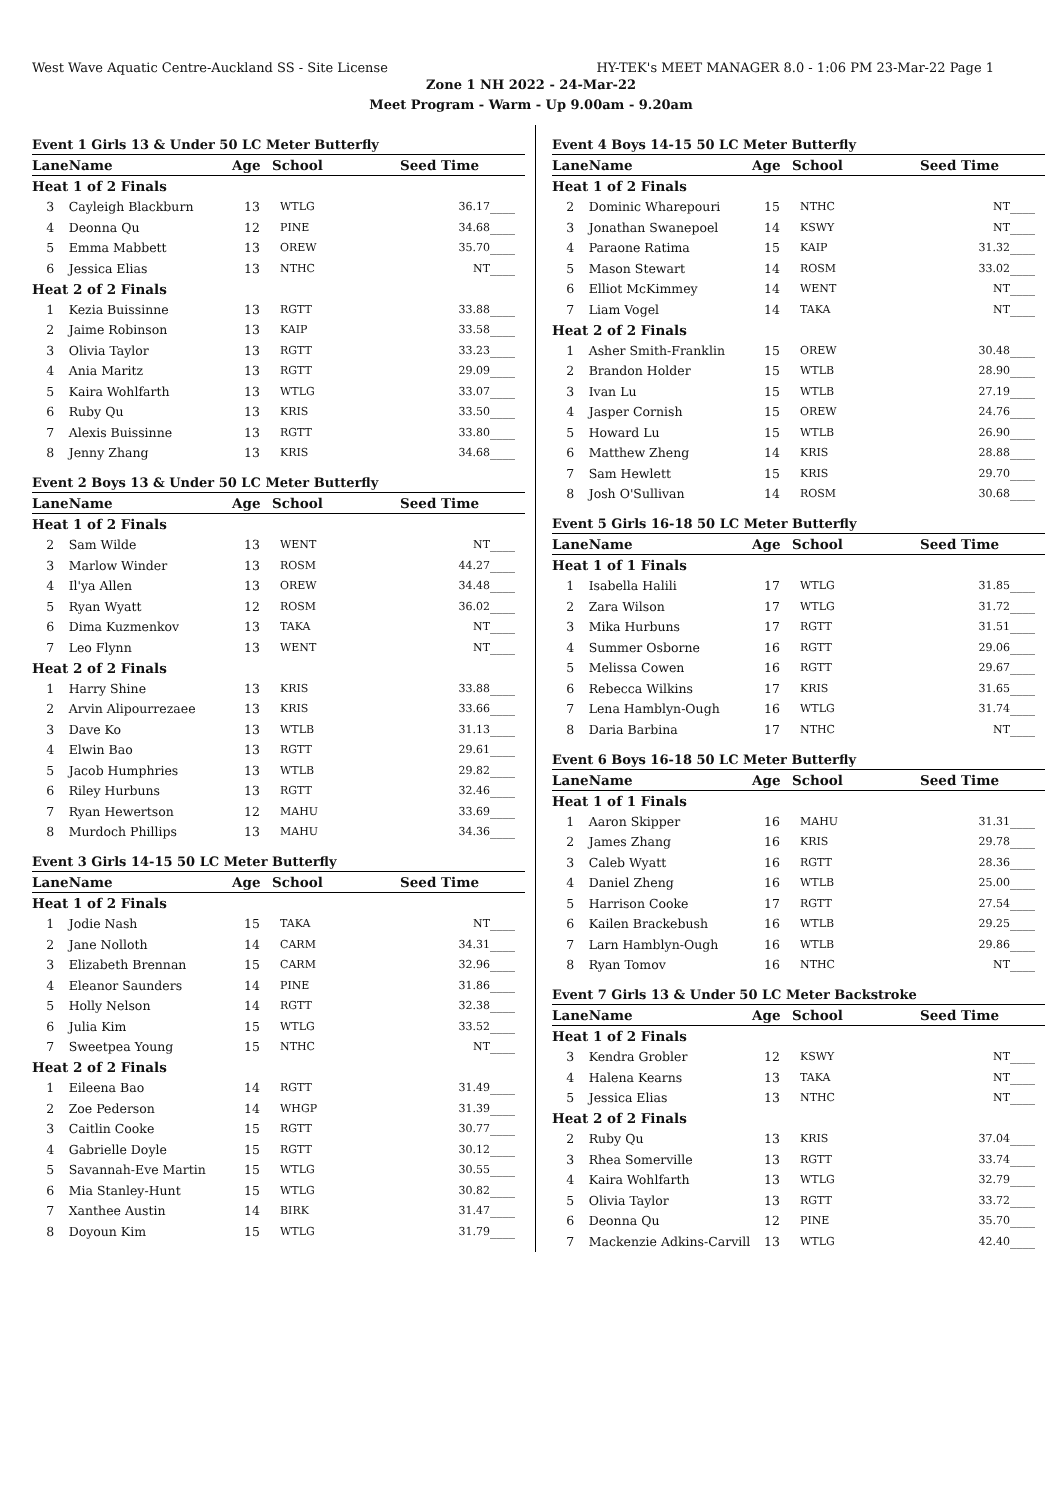West Wave Aquatic Centre-Auckland SS - Site License HY-TEK's MEET MANAGER 8.0 - 1:06 PM 23-Mar-22 Page 1
Zone 1 NH 2022 - 24-Mar-22
Meet Program - Warm - Up 9.00am - 9.20am
Event 1 Girls 13 & Under 50 LC Meter Butterfly
| Lane | Name | Age | School | Seed Time | |
| --- | --- | --- | --- | --- | --- |
| Heat 1 of 2 Finals | | | | | |
| 3 | Cayleigh Blackburn | 13 | WTLG | 36.17 | ____ |
| 4 | Deonna Qu | 12 | PINE | 34.68 | ____ |
| 5 | Emma Mabbett | 13 | OREW | 35.70 | ____ |
| 6 | Jessica Elias | 13 | NTHC | NT | ____ |
| Heat 2 of 2 Finals | | | | | |
| 1 | Kezia Buissinne | 13 | RGTT | 33.88 | ____ |
| 2 | Jaime Robinson | 13 | KAIP | 33.58 | ____ |
| 3 | Olivia Taylor | 13 | RGTT | 33.23 | ____ |
| 4 | Ania Maritz | 13 | RGTT | 29.09 | ____ |
| 5 | Kaira Wohlfarth | 13 | WTLG | 33.07 | ____ |
| 6 | Ruby Qu | 13 | KRIS | 33.50 | ____ |
| 7 | Alexis Buissinne | 13 | RGTT | 33.80 | ____ |
| 8 | Jenny Zhang | 13 | KRIS | 34.68 | ____ |
Event 2 Boys 13 & Under 50 LC Meter Butterfly
| Lane | Name | Age | School | Seed Time | |
| --- | --- | --- | --- | --- | --- |
| Heat 1 of 2 Finals | | | | | |
| 2 | Sam Wilde | 13 | WENT | NT | ____ |
| 3 | Marlow Winder | 13 | ROSM | 44.27 | ____ |
| 4 | Il'ya Allen | 13 | OREW | 34.48 | ____ |
| 5 | Ryan Wyatt | 12 | ROSM | 36.02 | ____ |
| 6 | Dima Kuzmenkov | 13 | TAKA | NT | ____ |
| 7 | Leo Flynn | 13 | WENT | NT | ____ |
| Heat 2 of 2 Finals | | | | | |
| 1 | Harry Shine | 13 | KRIS | 33.88 | ____ |
| 2 | Arvin Alipourrezaee | 13 | KRIS | 33.66 | ____ |
| 3 | Dave Ko | 13 | WTLB | 31.13 | ____ |
| 4 | Elwin Bao | 13 | RGTT | 29.61 | ____ |
| 5 | Jacob Humphries | 13 | WTLB | 29.82 | ____ |
| 6 | Riley Hurbuns | 13 | RGTT | 32.46 | ____ |
| 7 | Ryan Hewertson | 12 | MAHU | 33.69 | ____ |
| 8 | Murdoch Phillips | 13 | MAHU | 34.36 | ____ |
Event 3 Girls 14-15 50 LC Meter Butterfly
| Lane | Name | Age | School | Seed Time | |
| --- | --- | --- | --- | --- | --- |
| Heat 1 of 2 Finals | | | | | |
| 1 | Jodie Nash | 15 | TAKA | NT | ____ |
| 2 | Jane Nolloth | 14 | CARM | 34.31 | ____ |
| 3 | Elizabeth Brennan | 15 | CARM | 32.96 | ____ |
| 4 | Eleanor Saunders | 14 | PINE | 31.86 | ____ |
| 5 | Holly Nelson | 14 | RGTT | 32.38 | ____ |
| 6 | Julia Kim | 15 | WTLG | 33.52 | ____ |
| 7 | Sweetpea Young | 15 | NTHC | NT | ____ |
| Heat 2 of 2 Finals | | | | | |
| 1 | Eileena Bao | 14 | RGTT | 31.49 | ____ |
| 2 | Zoe Pederson | 14 | WHGP | 31.39 | ____ |
| 3 | Caitlin Cooke | 15 | RGTT | 30.77 | ____ |
| 4 | Gabrielle Doyle | 15 | RGTT | 30.12 | ____ |
| 5 | Savannah-Eve Martin | 15 | WTLG | 30.55 | ____ |
| 6 | Mia Stanley-Hunt | 15 | WTLG | 30.82 | ____ |
| 7 | Xanthee Austin | 14 | BIRK | 31.47 | ____ |
| 8 | Doyoun Kim | 15 | WTLG | 31.79 | ____ |
Event 4 Boys 14-15 50 LC Meter Butterfly
| Lane | Name | Age | School | Seed Time | |
| --- | --- | --- | --- | --- | --- |
| Heat 1 of 2 Finals | | | | | |
| 2 | Dominic Wharepouri | 15 | NTHC | NT | ____ |
| 3 | Jonathan Swanepoel | 14 | KSWY | NT | ____ |
| 4 | Paraone Ratima | 15 | KAIP | 31.32 | ____ |
| 5 | Mason Stewart | 14 | ROSM | 33.02 | ____ |
| 6 | Elliot McKimmey | 14 | WENT | NT | ____ |
| 7 | Liam Vogel | 14 | TAKA | NT | ____ |
| Heat 2 of 2 Finals | | | | | |
| 1 | Asher Smith-Franklin | 15 | OREW | 30.48 | ____ |
| 2 | Brandon Holder | 15 | WTLB | 28.90 | ____ |
| 3 | Ivan Lu | 15 | WTLB | 27.19 | ____ |
| 4 | Jasper Cornish | 15 | OREW | 24.76 | ____ |
| 5 | Howard Lu | 15 | WTLB | 26.90 | ____ |
| 6 | Matthew Zheng | 14 | KRIS | 28.88 | ____ |
| 7 | Sam Hewlett | 15 | KRIS | 29.70 | ____ |
| 8 | Josh O'Sullivan | 14 | ROSM | 30.68 | ____ |
Event 5 Girls 16-18 50 LC Meter Butterfly
| Lane | Name | Age | School | Seed Time | |
| --- | --- | --- | --- | --- | --- |
| Heat 1 of 1 Finals | | | | | |
| 1 | Isabella Halili | 17 | WTLG | 31.85 | ____ |
| 2 | Zara Wilson | 17 | WTLG | 31.72 | ____ |
| 3 | Mika Hurbuns | 17 | RGTT | 31.51 | ____ |
| 4 | Summer Osborne | 16 | RGTT | 29.06 | ____ |
| 5 | Melissa Cowen | 16 | RGTT | 29.67 | ____ |
| 6 | Rebecca Wilkins | 17 | KRIS | 31.65 | ____ |
| 7 | Lena Hamblyn-Ough | 16 | WTLG | 31.74 | ____ |
| 8 | Daria Barbina | 17 | NTHC | NT | ____ |
Event 6 Boys 16-18 50 LC Meter Butterfly
| Lane | Name | Age | School | Seed Time | |
| --- | --- | --- | --- | --- | --- |
| Heat 1 of 1 Finals | | | | | |
| 1 | Aaron Skipper | 16 | MAHU | 31.31 | ____ |
| 2 | James Zhang | 16 | KRIS | 29.78 | ____ |
| 3 | Caleb Wyatt | 16 | RGTT | 28.36 | ____ |
| 4 | Daniel Zheng | 16 | WTLB | 25.00 | ____ |
| 5 | Harrison Cooke | 17 | RGTT | 27.54 | ____ |
| 6 | Kailen Brackebush | 16 | WTLB | 29.25 | ____ |
| 7 | Larn Hamblyn-Ough | 16 | WTLB | 29.86 | ____ |
| 8 | Ryan Tomov | 16 | NTHC | NT | ____ |
Event 7 Girls 13 & Under 50 LC Meter Backstroke
| Lane | Name | Age | School | Seed Time | |
| --- | --- | --- | --- | --- | --- |
| Heat 1 of 2 Finals | | | | | |
| 3 | Kendra Grobler | 12 | KSWY | NT | ____ |
| 4 | Halena Kearns | 13 | TAKA | NT | ____ |
| 5 | Jessica Elias | 13 | NTHC | NT | ____ |
| Heat 2 of 2 Finals | | | | | |
| 2 | Ruby Qu | 13 | KRIS | 37.04 | ____ |
| 3 | Rhea Somerville | 13 | RGTT | 33.74 | ____ |
| 4 | Kaira Wohlfarth | 13 | WTLG | 32.79 | ____ |
| 5 | Olivia Taylor | 13 | RGTT | 33.72 | ____ |
| 6 | Deonna Qu | 12 | PINE | 35.70 | ____ |
| 7 | Mackenzie Adkins-Carvill | 13 | WTLG | 42.40 | ____ |